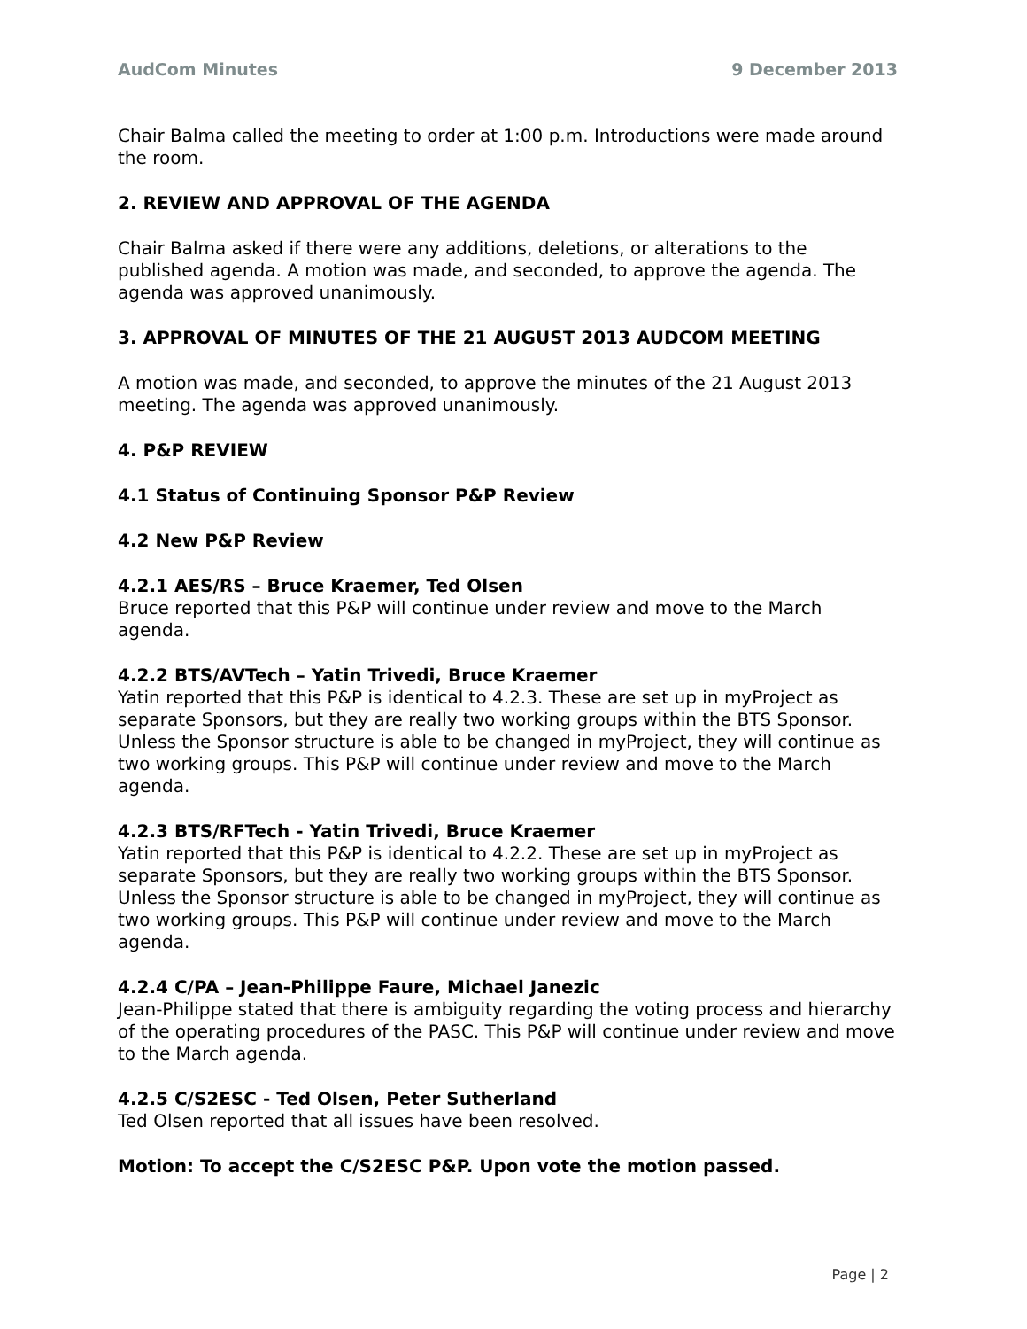AudCom Minutes 9 December 2013
Chair Balma called the meeting to order at 1:00 p.m. Introductions were made around the room.
2. REVIEW AND APPROVAL OF THE AGENDA
Chair Balma asked if there were any additions, deletions, or alterations to the published agenda. A motion was made, and seconded, to approve the agenda. The agenda was approved unanimously.
3. APPROVAL OF MINUTES OF THE 21 AUGUST 2013 AUDCOM MEETING
A motion was made, and seconded, to approve the minutes of the 21 August 2013 meeting. The agenda was approved unanimously.
4. P&P REVIEW
4.1 Status of Continuing Sponsor P&P Review
4.2 New P&P Review
4.2.1 AES/RS – Bruce Kraemer, Ted Olsen
Bruce reported that this P&P will continue under review and move to the March agenda.
4.2.2 BTS/AVTech – Yatin Trivedi, Bruce Kraemer
Yatin reported that this P&P is identical to 4.2.3. These are set up in myProject as separate Sponsors, but they are really two working groups within the BTS Sponsor. Unless the Sponsor structure is able to be changed in myProject, they will continue as two working groups. This P&P will continue under review and move to the March agenda.
4.2.3 BTS/RFTech - Yatin Trivedi, Bruce Kraemer
Yatin reported that this P&P is identical to 4.2.2. These are set up in myProject as separate Sponsors, but they are really two working groups within the BTS Sponsor. Unless the Sponsor structure is able to be changed in myProject, they will continue as two working groups. This P&P will continue under review and move to the March agenda.
4.2.4 C/PA – Jean-Philippe Faure, Michael Janezic
Jean-Philippe stated that there is ambiguity regarding the voting process and hierarchy of the operating procedures of the PASC. This P&P will continue under review and move to the March agenda.
4.2.5 C/S2ESC - Ted Olsen, Peter Sutherland
Ted Olsen reported that all issues have been resolved.
Motion: To accept the C/S2ESC P&P. Upon vote the motion passed.
Page | 2